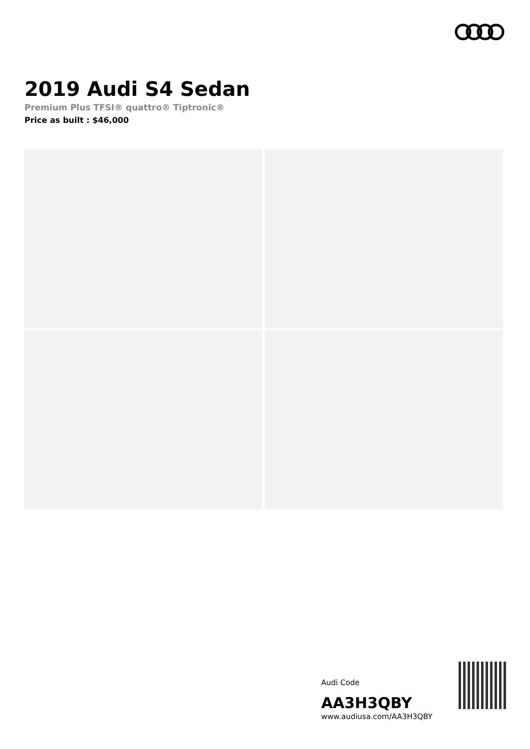2019 Audi S4 Sedan
Premium Plus TFSI® quattro® Tiptronic®
Price as built : $46,000
Audi Code
AA3H3QBY
www.audiusa.com/AA3H3QBY